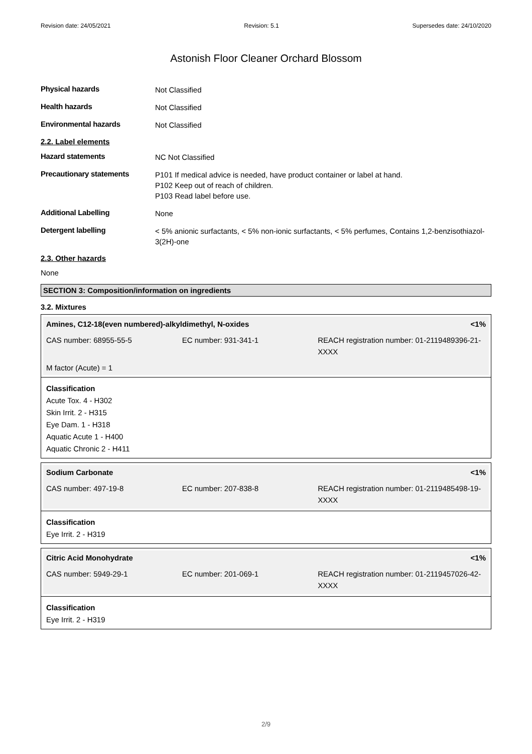Revision date: 24/05/2021 Revision: 5.1 Supersedes date: 24/10/2020
Astonish Floor Cleaner Orchard Blossom
Physical hazards
Not Classified
Health hazards
Not Classified
Environmental hazards
Not Classified
2.2. Label elements
Hazard statements
NC Not Classified
Precautionary statements
P101 If medical advice is needed, have product container or label at hand.
P102 Keep out of reach of children.
P103 Read label before use.
Additional Labelling
None
Detergent labelling
< 5% anionic surfactants, < 5% non-ionic surfactants, < 5% perfumes, Contains 1,2-benzisothiazol-3(2H)-one
2.3. Other hazards
None
SECTION 3: Composition/information on ingredients
3.2. Mixtures
Amines, C12-18(even numbered)-alkyldimethyl, N-oxides <1%
CAS number: 68955-55-5 EC number: 931-341-1 REACH registration number: 01-2119489396-21-XXXX
M factor (Acute) = 1
Classification
Acute Tox. 4 - H302
Skin Irrit. 2 - H315
Eye Dam. 1 - H318
Aquatic Acute 1 - H400
Aquatic Chronic 2 - H411
Sodium Carbonate <1%
CAS number: 497-19-8 EC number: 207-838-8 REACH registration number: 01-2119485498-19-XXXX
Classification
Eye Irrit. 2 - H319
Citric Acid Monohydrate <1%
CAS number: 5949-29-1 EC number: 201-069-1 REACH registration number: 01-2119457026-42-XXXX
Classification
Eye Irrit. 2 - H319
2/9